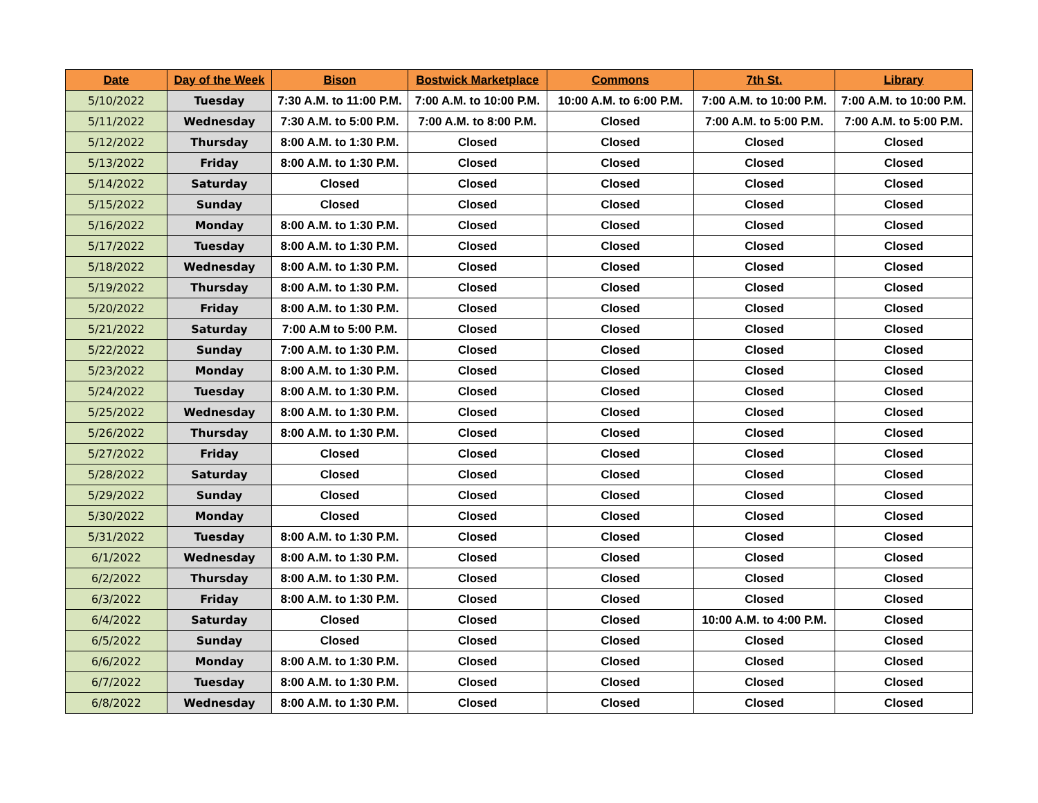| Date | Day of the Week | Bison | Bostwick Marketplace | Commons | 7th St. | Library |
| --- | --- | --- | --- | --- | --- | --- |
| 5/10/2022 | Tuesday | 7:30 A.M. to 11:00 P.M. | 7:00 A.M. to 10:00 P.M. | 10:00 A.M. to 6:00 P.M. | 7:00 A.M. to 10:00 P.M. | 7:00 A.M. to 10:00 P.M. |
| 5/11/2022 | Wednesday | 7:30 A.M. to 5:00 P.M. | 7:00 A.M. to 8:00 P.M. | Closed | 7:00 A.M. to 5:00 P.M. | 7:00 A.M. to 5:00 P.M. |
| 5/12/2022 | Thursday | 8:00 A.M. to 1:30 P.M. | Closed | Closed | Closed | Closed |
| 5/13/2022 | Friday | 8:00 A.M. to 1:30 P.M. | Closed | Closed | Closed | Closed |
| 5/14/2022 | Saturday | Closed | Closed | Closed | Closed | Closed |
| 5/15/2022 | Sunday | Closed | Closed | Closed | Closed | Closed |
| 5/16/2022 | Monday | 8:00 A.M. to 1:30 P.M. | Closed | Closed | Closed | Closed |
| 5/17/2022 | Tuesday | 8:00 A.M. to 1:30 P.M. | Closed | Closed | Closed | Closed |
| 5/18/2022 | Wednesday | 8:00 A.M. to 1:30 P.M. | Closed | Closed | Closed | Closed |
| 5/19/2022 | Thursday | 8:00 A.M. to 1:30 P.M. | Closed | Closed | Closed | Closed |
| 5/20/2022 | Friday | 8:00 A.M. to 1:30 P.M. | Closed | Closed | Closed | Closed |
| 5/21/2022 | Saturday | 7:00 A.M to 5:00 P.M. | Closed | Closed | Closed | Closed |
| 5/22/2022 | Sunday | 7:00 A.M. to 1:30 P.M. | Closed | Closed | Closed | Closed |
| 5/23/2022 | Monday | 8:00 A.M. to 1:30 P.M. | Closed | Closed | Closed | Closed |
| 5/24/2022 | Tuesday | 8:00 A.M. to 1:30 P.M. | Closed | Closed | Closed | Closed |
| 5/25/2022 | Wednesday | 8:00 A.M. to 1:30 P.M. | Closed | Closed | Closed | Closed |
| 5/26/2022 | Thursday | 8:00 A.M. to 1:30 P.M. | Closed | Closed | Closed | Closed |
| 5/27/2022 | Friday | Closed | Closed | Closed | Closed | Closed |
| 5/28/2022 | Saturday | Closed | Closed | Closed | Closed | Closed |
| 5/29/2022 | Sunday | Closed | Closed | Closed | Closed | Closed |
| 5/30/2022 | Monday | Closed | Closed | Closed | Closed | Closed |
| 5/31/2022 | Tuesday | 8:00 A.M. to 1:30 P.M. | Closed | Closed | Closed | Closed |
| 6/1/2022 | Wednesday | 8:00 A.M. to 1:30 P.M. | Closed | Closed | Closed | Closed |
| 6/2/2022 | Thursday | 8:00 A.M. to 1:30 P.M. | Closed | Closed | Closed | Closed |
| 6/3/2022 | Friday | 8:00 A.M. to 1:30 P.M. | Closed | Closed | Closed | Closed |
| 6/4/2022 | Saturday | Closed | Closed | Closed | 10:00 A.M. to 4:00 P.M. | Closed |
| 6/5/2022 | Sunday | Closed | Closed | Closed | Closed | Closed |
| 6/6/2022 | Monday | 8:00 A.M. to 1:30 P.M. | Closed | Closed | Closed | Closed |
| 6/7/2022 | Tuesday | 8:00 A.M. to 1:30 P.M. | Closed | Closed | Closed | Closed |
| 6/8/2022 | Wednesday | 8:00 A.M. to 1:30 P.M. | Closed | Closed | Closed | Closed |